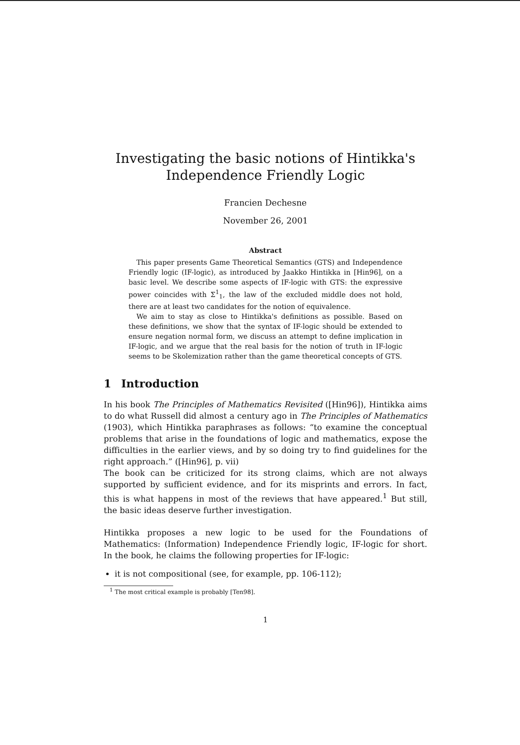Investigating the basic notions of Hintikka's
Independence Friendly Logic
Francien Dechesne
November 26, 2001
Abstract
This paper presents Game Theoretical Semantics (GTS) and Independence Friendly logic (IF-logic), as introduced by Jaakko Hintikka in [Hin96], on a basic level. We describe some aspects of IF-logic with GTS: the expressive power coincides with Σ<sup>1</sup><sub>1</sub>, the law of the excluded middle does not hold, there are at least two candidates for the notion of equivalence.
We aim to stay as close to Hintikka's definitions as possible. Based on these definitions, we show that the syntax of IF-logic should be extended to ensure negation normal form, we discuss an attempt to define implication in IF-logic, and we argue that the real basis for the notion of truth in IF-logic seems to be Skolemization rather than the game theoretical concepts of GTS.
1 Introduction
In his book The Principles of Mathematics Revisited ([Hin96]), Hintikka aims to do what Russell did almost a century ago in The Principles of Mathematics (1903), which Hintikka paraphrases as follows: “to examine the conceptual problems that arise in the foundations of logic and mathematics, expose the difficulties in the earlier views, and by so doing try to find guidelines for the right approach.” ([Hin96], p. vii)
The book can be criticized for its strong claims, which are not always supported by sufficient evidence, and for its misprints and errors. In fact, this is what happens in most of the reviews that have appeared.<sup>1</sup> But still, the basic ideas deserve further investigation.
Hintikka proposes a new logic to be used for the Foundations of Mathematics: (Information) Independence Friendly logic, IF-logic for short. In the book, he claims the following properties for IF-logic:
it is not compositional (see, for example, pp. 106-112);
<sup>1</sup> The most critical example is probably [Ten98].
1